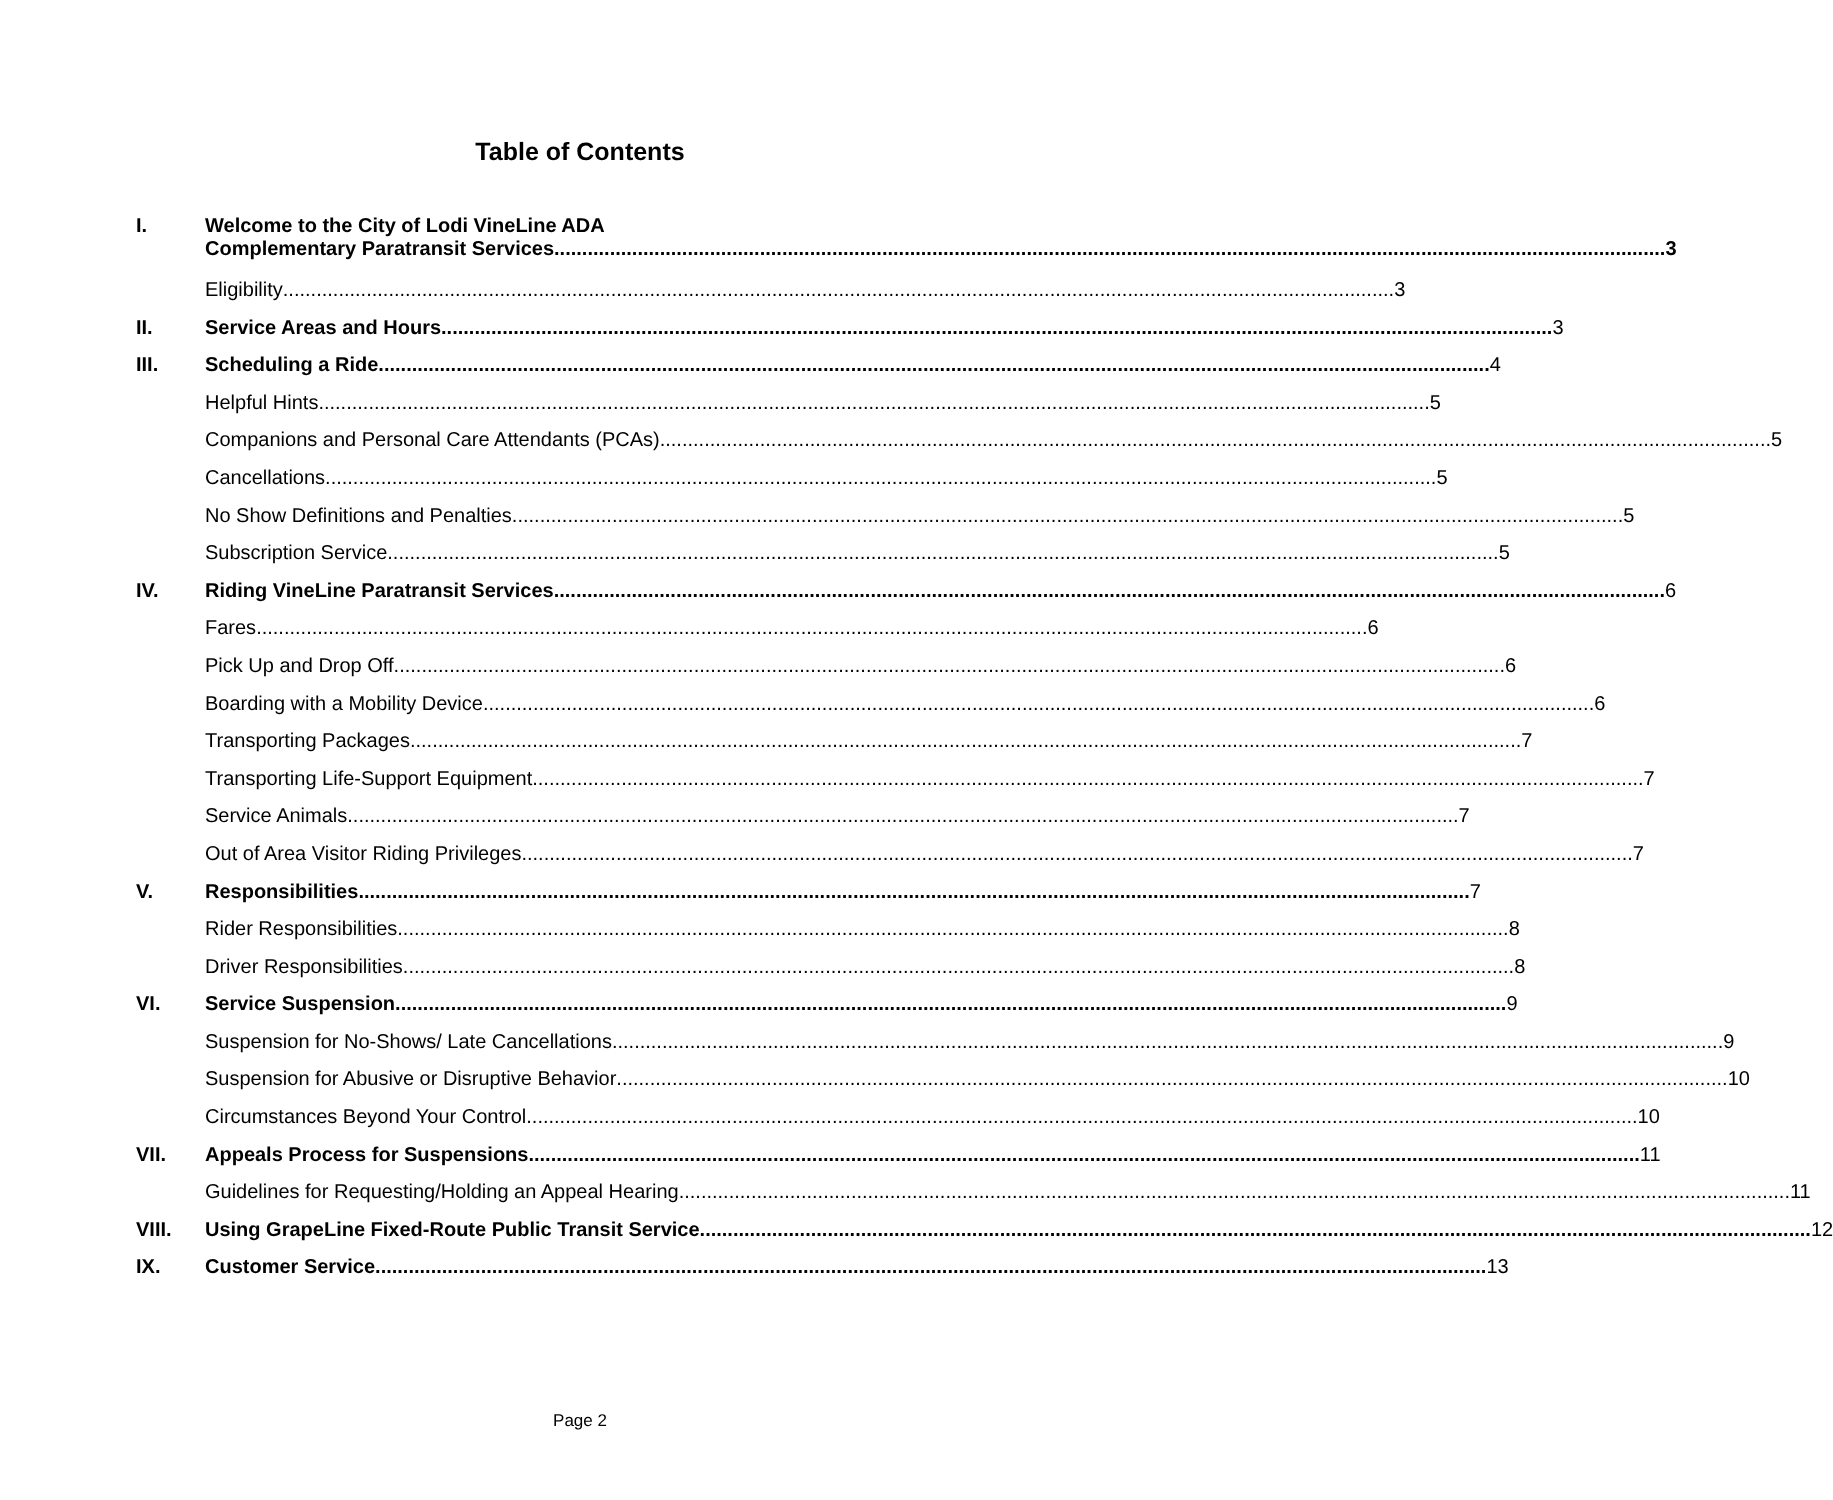Table of Contents
I. Welcome to the City of Lodi VineLine ADA
Complementary Paratransit Services 3
Eligibility 3
II. Service Areas and Hours 3
III. Scheduling a Ride 4
Helpful Hints 5
Companions and Personal Care Attendants (PCAs) 5
Cancellations 5
No Show Definitions and Penalties 5
Subscription Service 5
IV. Riding VineLine Paratransit Services 6
Fares 6
Pick Up and Drop Off 6
Boarding with a Mobility Device 6
Transporting Packages 7
Transporting Life-Support Equipment 7
Service Animals 7
Out of Area Visitor Riding Privileges 7
V. Responsibilities 7
Rider Responsibilities 8
Driver Responsibilities 8
VI. Service Suspension 9
Suspension for No-Shows/ Late Cancellations 9
Suspension for Abusive or Disruptive Behavior 10
Circumstances Beyond Your Control 10
VII. Appeals Process for Suspensions 11
Guidelines for Requesting/Holding an Appeal Hearing 11
VIII. Using GrapeLine Fixed-Route Public Transit Service 12
IX. Customer Service 13
Page 2